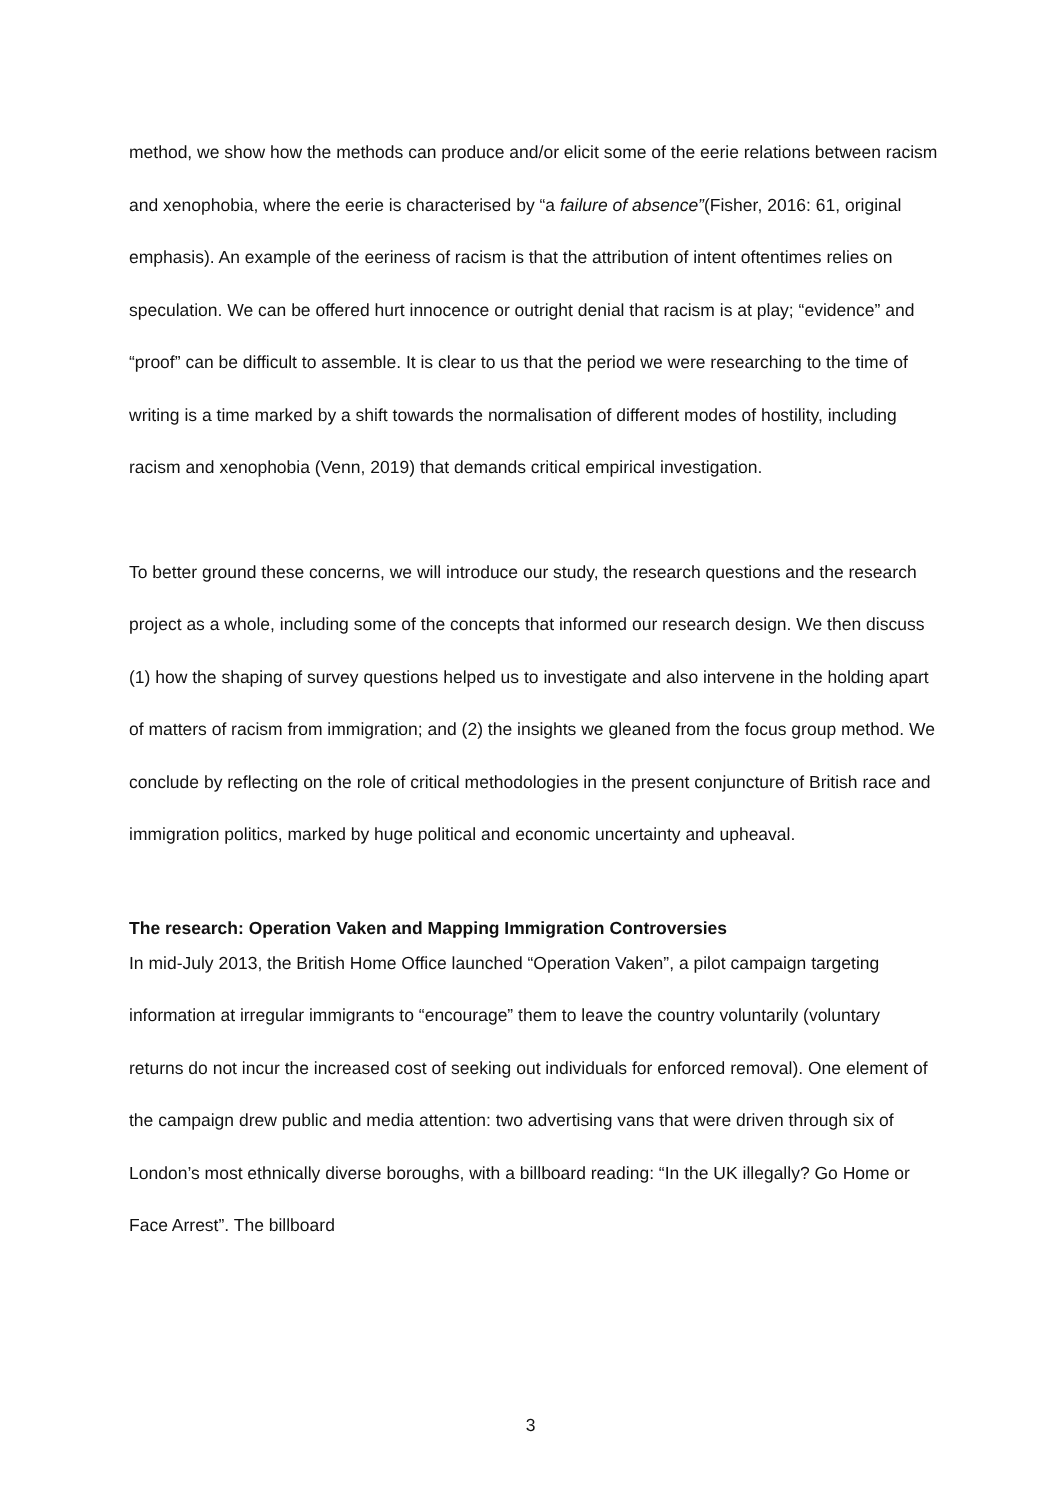method, we show how the methods can produce and/or elicit some of the eerie relations between racism and xenophobia, where the eerie is characterised by “a failure of absence”(Fisher, 2016: 61, original emphasis). An example of the eeriness of racism is that the attribution of intent oftentimes relies on speculation. We can be offered hurt innocence or outright denial that racism is at play; “evidence” and “proof” can be difficult to assemble. It is clear to us that the period we were researching to the time of writing is a time marked by a shift towards the normalisation of different modes of hostility, including racism and xenophobia (Venn, 2019) that demands critical empirical investigation.
To better ground these concerns, we will introduce our study, the research questions and the research project as a whole, including some of the concepts that informed our research design. We then discuss (1) how the shaping of survey questions helped us to investigate and also intervene in the holding apart of matters of racism from immigration; and (2) the insights we gleaned from the focus group method. We conclude by reflecting on the role of critical methodologies in the present conjuncture of British race and immigration politics, marked by huge political and economic uncertainty and upheaval.
The research: Operation Vaken and Mapping Immigration Controversies
In mid-July 2013, the British Home Office launched “Operation Vaken”, a pilot campaign targeting information at irregular immigrants to “encourage” them to leave the country voluntarily (voluntary returns do not incur the increased cost of seeking out individuals for enforced removal). One element of the campaign drew public and media attention: two advertising vans that were driven through six of London’s most ethnically diverse boroughs, with a billboard reading: “In the UK illegally? Go Home or Face Arrest”. The billboard
3